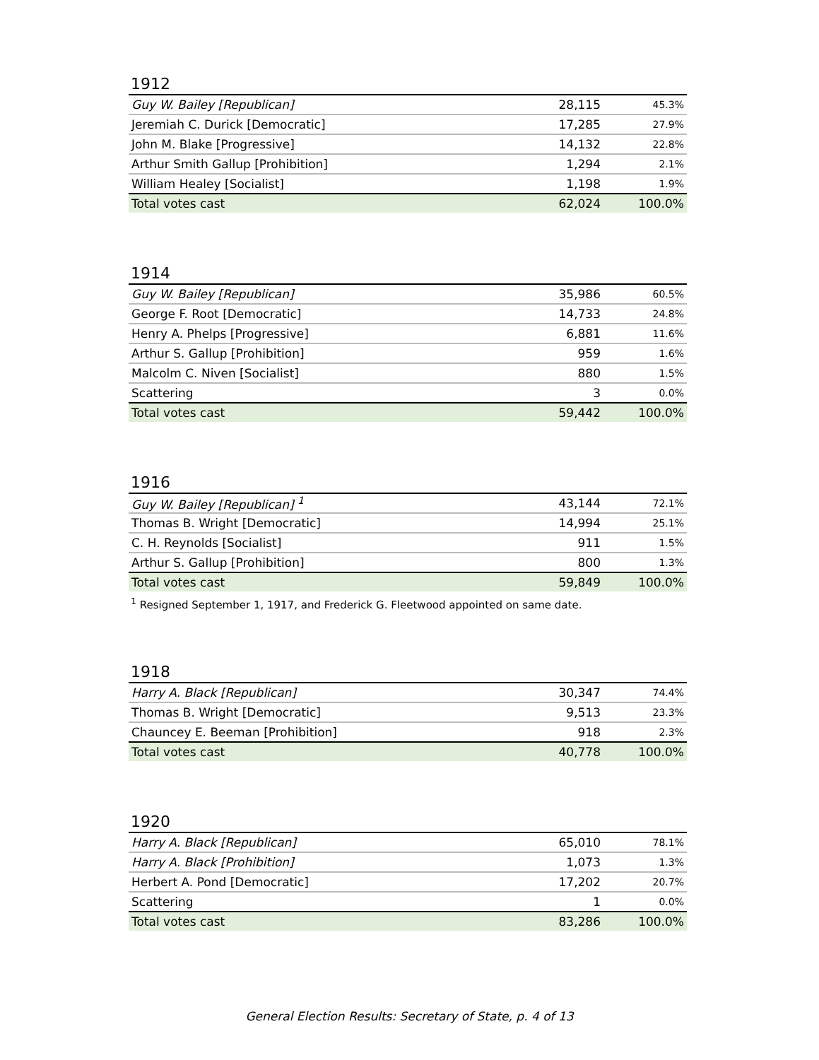1912
| Guy W. Bailey [Republican] | 28,115 | 45.3% |
| Jeremiah C. Durick [Democratic] | 17,285 | 27.9% |
| John M. Blake [Progressive] | 14,132 | 22.8% |
| Arthur Smith Gallup [Prohibition] | 1,294 | 2.1% |
| William Healey [Socialist] | 1,198 | 1.9% |
| Total votes cast | 62,024 | 100.0% |
1914
| Guy W. Bailey [Republican] | 35,986 | 60.5% |
| George F. Root [Democratic] | 14,733 | 24.8% |
| Henry A. Phelps [Progressive] | 6,881 | 11.6% |
| Arthur S. Gallup [Prohibition] | 959 | 1.6% |
| Malcolm C. Niven [Socialist] | 880 | 1.5% |
| Scattering | 3 | 0.0% |
| Total votes cast | 59,442 | 100.0% |
1916
| Guy W. Bailey [Republican] <sup>1</sup> | 43,144 | 72.1% |
| Thomas B. Wright [Democratic] | 14,994 | 25.1% |
| C. H. Reynolds [Socialist] | 911 | 1.5% |
| Arthur S. Gallup [Prohibition] | 800 | 1.3% |
| Total votes cast | 59,849 | 100.0% |
<sup>1</sup> Resigned September 1, 1917, and Frederick G. Fleetwood appointed on same date.
1918
| Harry A. Black [Republican] | 30,347 | 74.4% |
| Thomas B. Wright [Democratic] | 9,513 | 23.3% |
| Chauncey E. Beeman [Prohibition] | 918 | 2.3% |
| Total votes cast | 40,778 | 100.0% |
1920
| Harry A. Black [Republican] | 65,010 | 78.1% |
| Harry A. Black [Prohibition] | 1,073 | 1.3% |
| Herbert A. Pond [Democratic] | 17,202 | 20.7% |
| Scattering | 1 | 0.0% |
| Total votes cast | 83,286 | 100.0% |
General Election Results: Secretary of State, p. 4 of 13